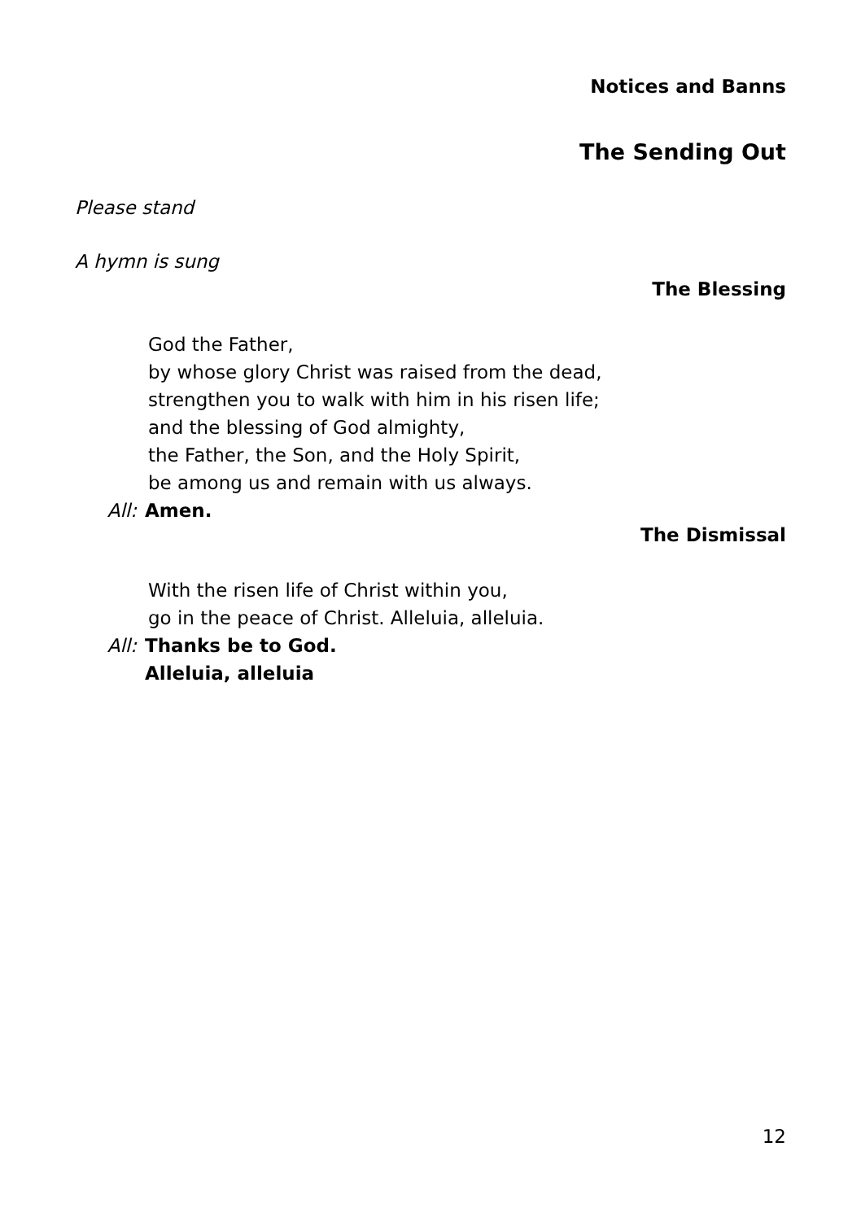Notices and Banns
The Sending Out
Please stand
A hymn is sung
The Blessing
God the Father,
by whose glory Christ was raised from the dead,
strengthen you to walk with him in his risen life;
and the blessing of God almighty,
the Father, the Son, and the Holy Spirit,
be among us and remain with us always.
All: Amen.
The Dismissal
With the risen life of Christ within you,
go in the peace of Christ. Alleluia, alleluia.
All: Thanks be to God.
Alleluia, alleluia
12